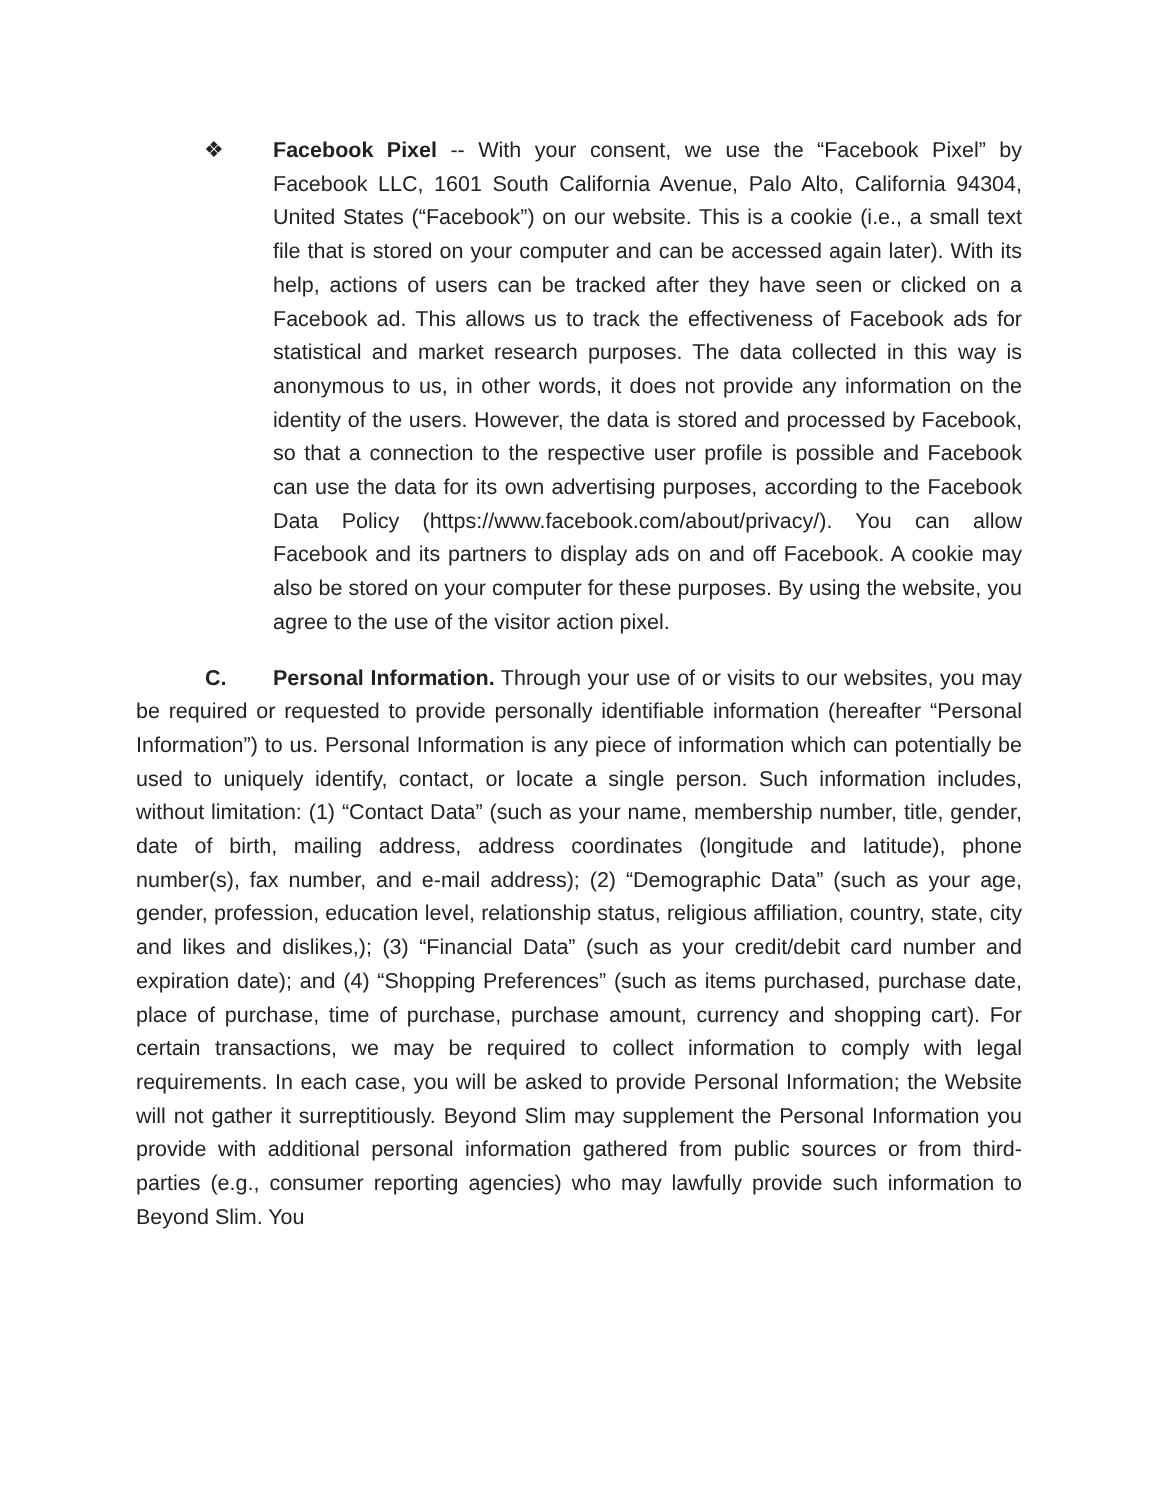❖ Facebook Pixel -- With your consent, we use the “Facebook Pixel” by Facebook LLC, 1601 South California Avenue, Palo Alto, California 94304, United States (“Facebook”) on our website. This is a cookie (i.e., a small text file that is stored on your computer and can be accessed again later). With its help, actions of users can be tracked after they have seen or clicked on a Facebook ad. This allows us to track the effectiveness of Facebook ads for statistical and market research purposes. The data collected in this way is anonymous to us, in other words, it does not provide any information on the identity of the users. However, the data is stored and processed by Facebook, so that a connection to the respective user profile is possible and Facebook can use the data for its own advertising purposes, according to the Facebook Data Policy (https://www.facebook.com/about/privacy/). You can allow Facebook and its partners to display ads on and off Facebook. A cookie may also be stored on your computer for these purposes. By using the website, you agree to the use of the visitor action pixel.
C. Personal Information. Through your use of or visits to our websites, you may be required or requested to provide personally identifiable information (hereafter “Personal Information”) to us. Personal Information is any piece of information which can potentially be used to uniquely identify, contact, or locate a single person. Such information includes, without limitation: (1) “Contact Data” (such as your name, membership number, title, gender, date of birth, mailing address, address coordinates (longitude and latitude), phone number(s), fax number, and e-mail address); (2) “Demographic Data” (such as your age, gender, profession, education level, relationship status, religious affiliation, country, state, city and likes and dislikes,); (3) “Financial Data” (such as your credit/debit card number and expiration date); and (4) “Shopping Preferences” (such as items purchased, purchase date, place of purchase, time of purchase, purchase amount, currency and shopping cart). For certain transactions, we may be required to collect information to comply with legal requirements. In each case, you will be asked to provide Personal Information; the Website will not gather it surreptitiously. Beyond Slim may supplement the Personal Information you provide with additional personal information gathered from public sources or from third-parties (e.g., consumer reporting agencies) who may lawfully provide such information to Beyond Slim. You